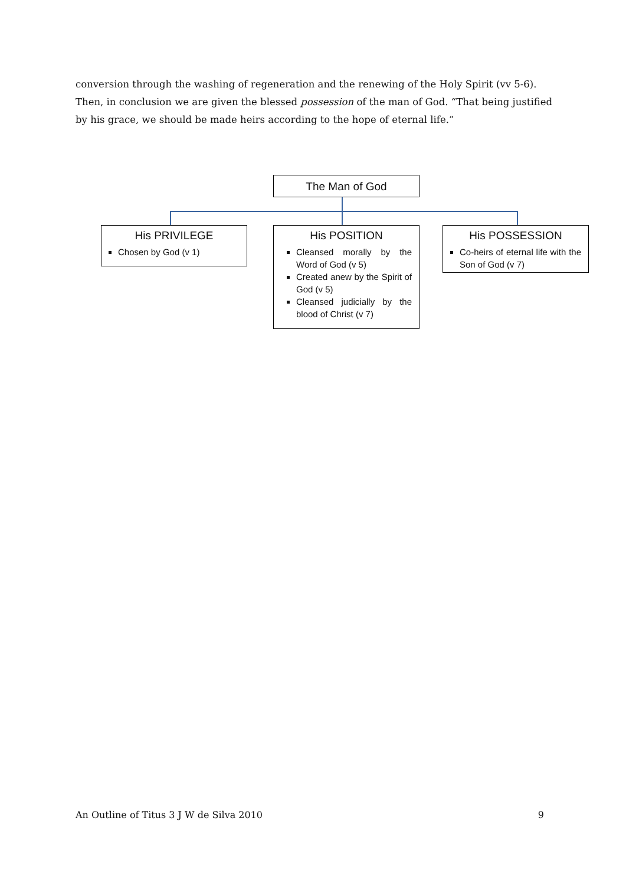conversion through the washing of regeneration and the renewing of the Holy Spirit (vv 5-6). Then, in conclusion we are given the blessed possession of the man of God. “That being justified by his grace, we should be made heirs according to the hope of eternal life.”
The Man of God
His PRIVILEGE
Chosen by God (v 1)
His POSITION
Cleansed morally by the Word of God (v 5)
Created anew by the Spirit of God (v 5)
Cleansed judicially by the blood of Christ (v 7)
His POSSESSION
Co-heirs of eternal life with the Son of God (v 7)
An Outline of Titus 3 J W de Silva 2010 9